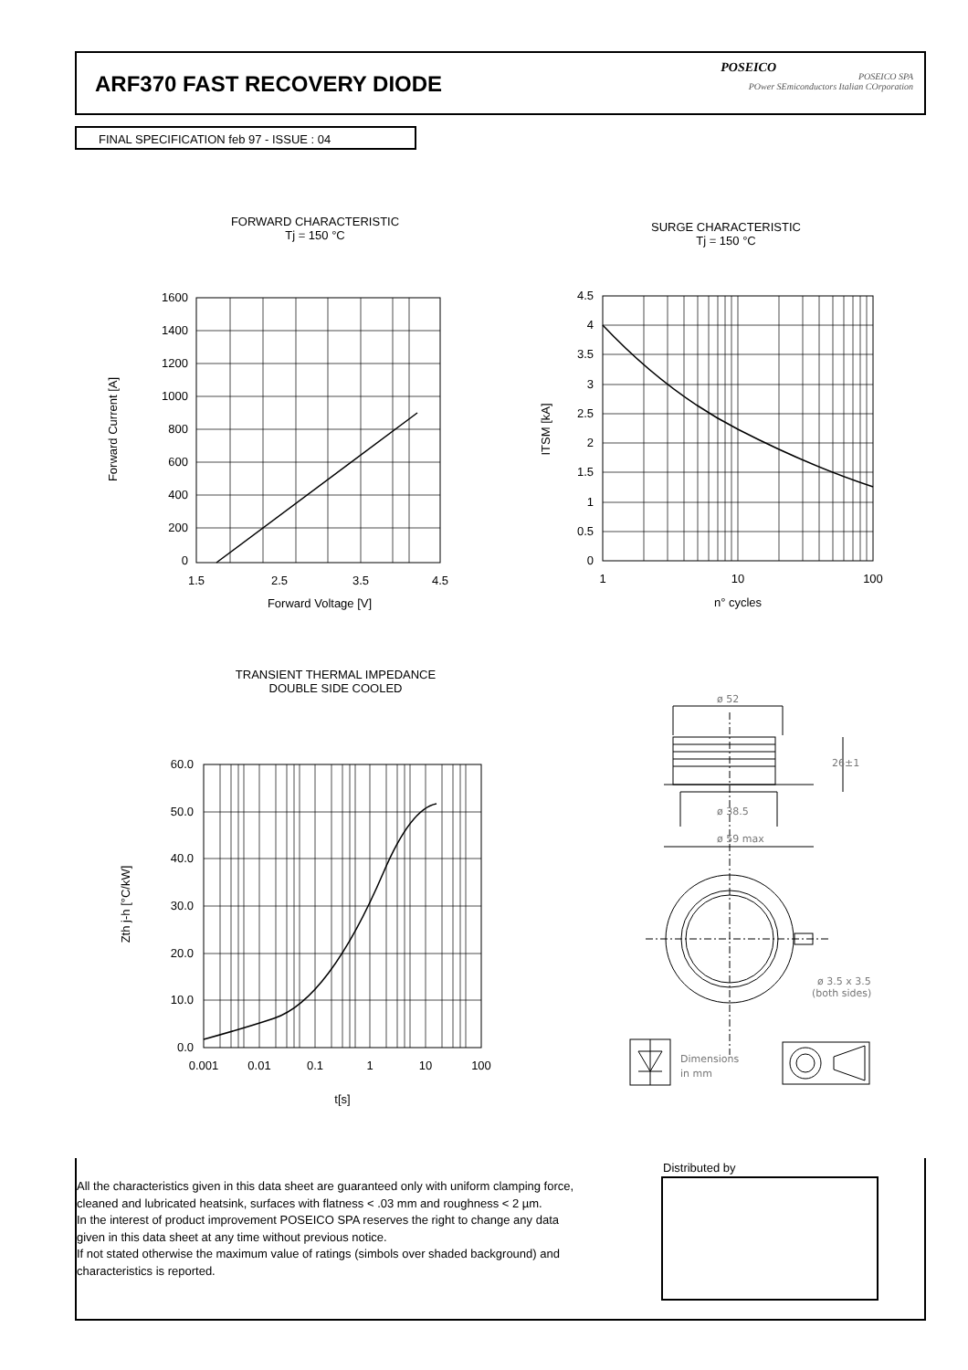ARF370 FAST RECOVERY DIODE
POSEICO
POSEICO SPA
POwer SEmiconductors Italian COrporation
FINAL SPECIFICATION feb 97 - ISSUE : 04
FORWARD CHARACTERISTIC
Tj = 150 °C
SURGE CHARACTERISTIC
Tj = 150 °C
1600
1400
1200
1000
800
600
400
200
0
1.5
2.5
3.5
4.5
Forward Voltage [V]
Forward Current [A]
4.5
4
3.5
3
2.5
2
1.5
1
0.5
0
1
10
100
n° cycles
ITSM [kA]
TRANSIENT THERMAL IMPEDANCE
DOUBLE SIDE COOLED
60.0
50.0
40.0
30.0
20.0
10.0
0.0
0.001
0.01
0.1
1
10
100
t[s]
Zth j-h [°C/kW]
ø 52
26±1
ø 38.5
ø 59 max
ø 3.5 x 3.5
(both sides)
Dimensions
in mm
All the characteristics given in this data sheet are guaranteed only with uniform clamping force, cleaned and lubricated heatsink, surfaces with flatness < .03 mm and roughness < 2 µm.
In the interest of product improvement POSEICO SPA reserves the right to change any data given in this data sheet at any time without previous notice.
If not stated otherwise the maximum value of ratings (simbols over shaded background) and characteristics is reported.
Distributed by